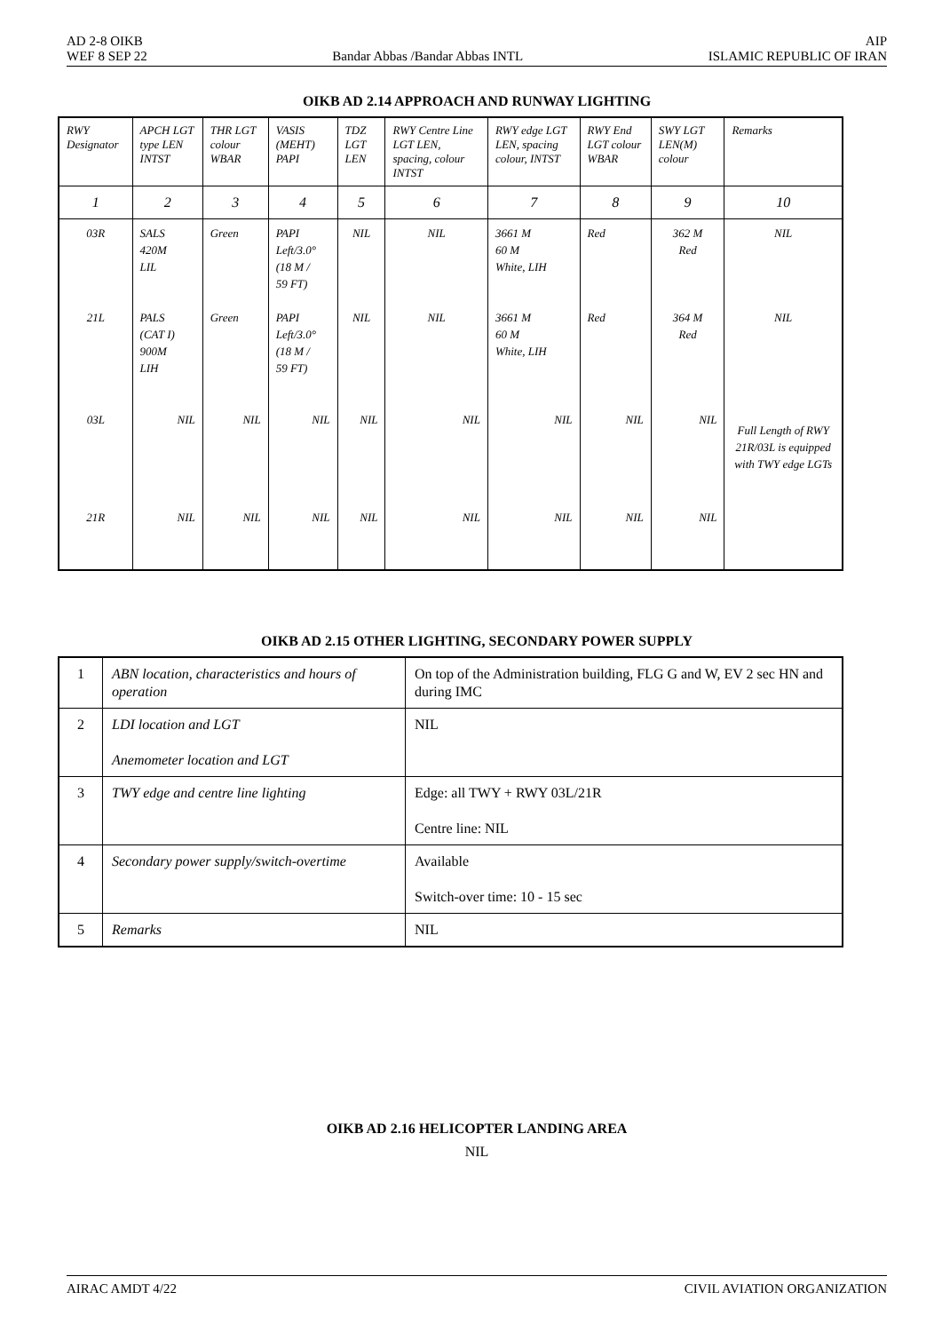AD 2-8 OIKB
WEF 8 SEP 22
Bandar Abbas /Bandar Abbas INTL
AIP
ISLAMIC REPUBLIC OF IRAN
OIKB AD 2.14 APPROACH AND RUNWAY LIGHTING
| RWY Designator | APCH LGT type LEN INTST | THR LGT colour WBAR | VASIS (MEHT) PAPI | TDZ LGT LEN | RWY Centre Line LGT LEN, spacing, colour INTST | RWY edge LGT LEN, spacing colour, INTST | RWY End LGT colour WBAR | SWY LGT LEN(M) colour | Remarks |
| --- | --- | --- | --- | --- | --- | --- | --- | --- | --- |
| 1 | 2 | 3 | 4 | 5 | 6 | 7 | 8 | 9 | 10 |
| 03R | SALS 420M LIL | Green | PAPI Left/3.0° (18 M / 59 FT) | NIL | NIL | 3661 M 60 M White, LIH | Red | 362 M Red | NIL |
| 21L | PALS (CAT I) 900M LIH | Green | PAPI Left/3.0° (18 M / 59 FT) | NIL | NIL | 3661 M 60 M White, LIH | Red | 364 M Red | NIL |
| 03L | NIL | NIL | NIL | NIL | NIL | NIL | NIL | NIL | Full Length of RWY 21R/03L is equipped with TWY edge LGTs |
| 21R | NIL | NIL | NIL | NIL | NIL | NIL | NIL | NIL | |
OIKB AD 2.15 OTHER LIGHTING, SECONDARY POWER SUPPLY
| 1 | ABN location, characteristics and hours of operation | On top of the Administration building, FLG G and W, EV 2 sec HN and during IMC |
| 2 | LDI location and LGT Anemometer location and LGT | NIL |
| 3 | TWY edge and centre line lighting | Edge: all TWY + RWY 03L/21R Centre line: NIL |
| 4 | Secondary power supply/switch-overtime | Available Switch-over time: 10 - 15 sec |
| 5 | Remarks | NIL |
OIKB AD 2.16 HELICOPTER LANDING AREA
NIL
AIRAC AMDT 4/22 CIVIL AVIATION ORGANIZATION